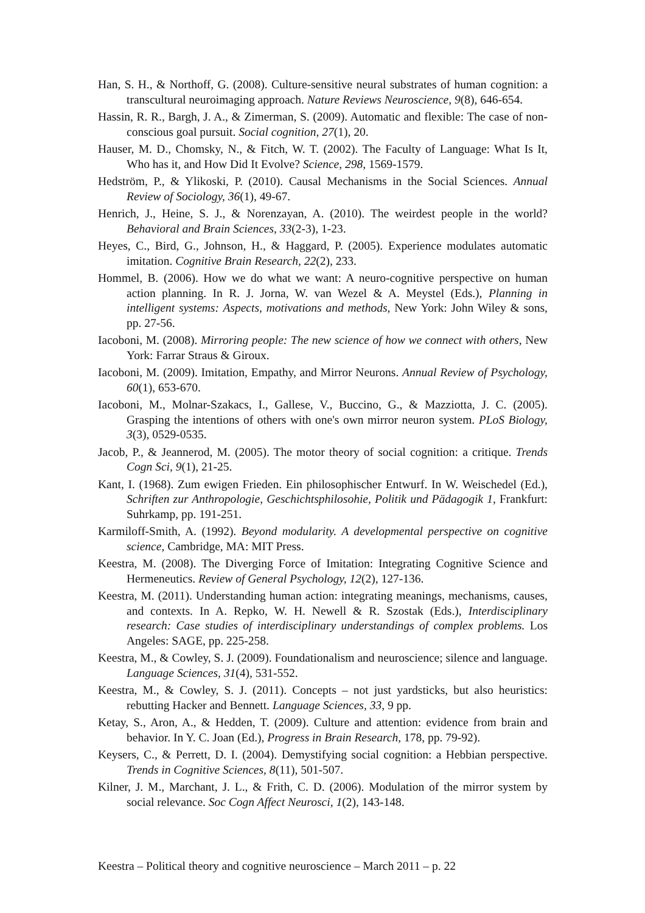Han, S. H., & Northoff, G. (2008). Culture-sensitive neural substrates of human cognition: a transcultural neuroimaging approach. Nature Reviews Neuroscience, 9(8), 646-654.
Hassin, R. R., Bargh, J. A., & Zimerman, S. (2009). Automatic and flexible: The case of non-conscious goal pursuit. Social cognition, 27(1), 20.
Hauser, M. D., Chomsky, N., & Fitch, W. T. (2002). The Faculty of Language: What Is It, Who has it, and How Did It Evolve? Science, 298, 1569-1579.
Hedström, P., & Ylikoski, P. (2010). Causal Mechanisms in the Social Sciences. Annual Review of Sociology, 36(1), 49-67.
Henrich, J., Heine, S. J., & Norenzayan, A. (2010). The weirdest people in the world? Behavioral and Brain Sciences, 33(2-3), 1-23.
Heyes, C., Bird, G., Johnson, H., & Haggard, P. (2005). Experience modulates automatic imitation. Cognitive Brain Research, 22(2), 233.
Hommel, B. (2006). How we do what we want: A neuro-cognitive perspective on human action planning. In R. J. Jorna, W. van Wezel & A. Meystel (Eds.), Planning in intelligent systems: Aspects, motivations and methods, New York: John Wiley & sons, pp. 27-56.
Iacoboni, M. (2008). Mirroring people: The new science of how we connect with others, New York: Farrar Straus & Giroux.
Iacoboni, M. (2009). Imitation, Empathy, and Mirror Neurons. Annual Review of Psychology, 60(1), 653-670.
Iacoboni, M., Molnar-Szakacs, I., Gallese, V., Buccino, G., & Mazziotta, J. C. (2005). Grasping the intentions of others with one's own mirror neuron system. PLoS Biology, 3(3), 0529-0535.
Jacob, P., & Jeannerod, M. (2005). The motor theory of social cognition: a critique. Trends Cogn Sci, 9(1), 21-25.
Kant, I. (1968). Zum ewigen Frieden. Ein philosophischer Entwurf. In W. Weischedel (Ed.), Schriften zur Anthropologie, Geschichtsphilosohie, Politik und Pädagogik 1, Frankfurt: Suhrkamp, pp. 191-251.
Karmiloff-Smith, A. (1992). Beyond modularity. A developmental perspective on cognitive science, Cambridge, MA: MIT Press.
Keestra, M. (2008). The Diverging Force of Imitation: Integrating Cognitive Science and Hermeneutics. Review of General Psychology, 12(2), 127-136.
Keestra, M. (2011). Understanding human action: integrating meanings, mechanisms, causes, and contexts. In A. Repko, W. H. Newell & R. Szostak (Eds.), Interdisciplinary research: Case studies of interdisciplinary understandings of complex problems. Los Angeles: SAGE, pp. 225-258.
Keestra, M., & Cowley, S. J. (2009). Foundationalism and neuroscience; silence and language. Language Sciences, 31(4), 531-552.
Keestra, M., & Cowley, S. J. (2011). Concepts – not just yardsticks, but also heuristics: rebutting Hacker and Bennett. Language Sciences, 33, 9 pp.
Ketay, S., Aron, A., & Hedden, T. (2009). Culture and attention: evidence from brain and behavior. In Y. C. Joan (Ed.), Progress in Brain Research, 178, pp. 79-92).
Keysers, C., & Perrett, D. I. (2004). Demystifying social cognition: a Hebbian perspective. Trends in Cognitive Sciences, 8(11), 501-507.
Kilner, J. M., Marchant, J. L., & Frith, C. D. (2006). Modulation of the mirror system by social relevance. Soc Cogn Affect Neurosci, 1(2), 143-148.
Keestra – Political theory and cognitive neuroscience – March 2011 – p. 22